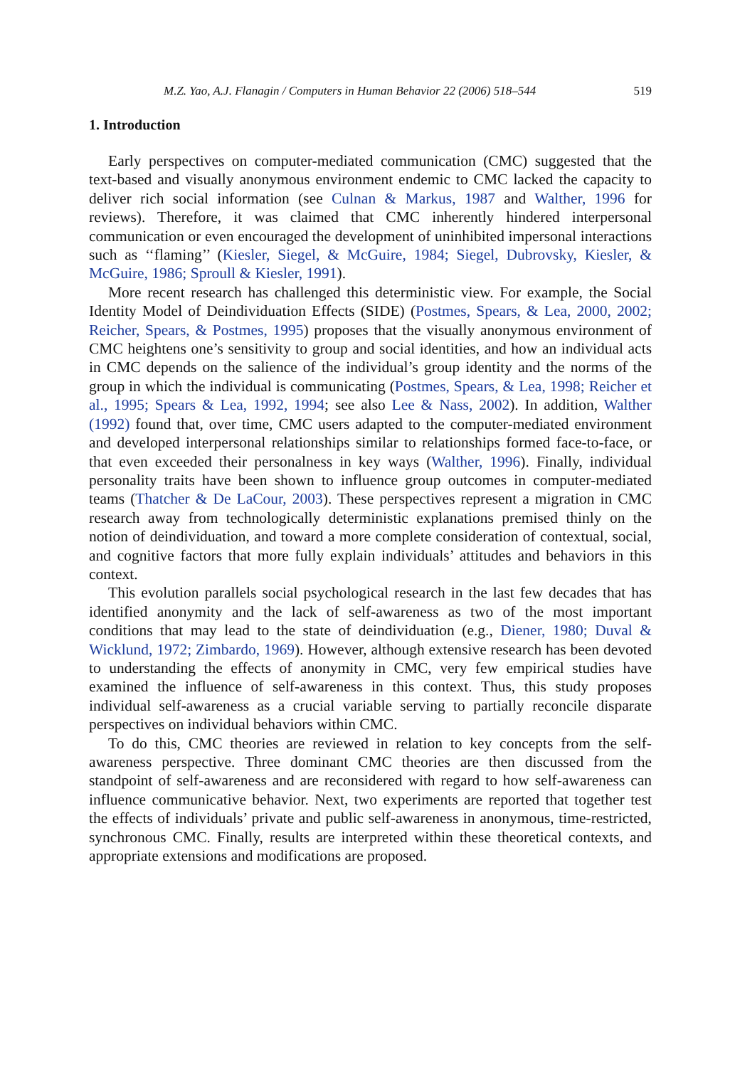M.Z. Yao, A.J. Flanagin / Computers in Human Behavior 22 (2006) 518–544 519
1. Introduction
Early perspectives on computer-mediated communication (CMC) suggested that the text-based and visually anonymous environment endemic to CMC lacked the capacity to deliver rich social information (see Culnan & Markus, 1987 and Walther, 1996 for reviews). Therefore, it was claimed that CMC inherently hindered interpersonal communication or even encouraged the development of uninhibited impersonal interactions such as ‘‘flaming’’ (Kiesler, Siegel, & McGuire, 1984; Siegel, Dubrovsky, Kiesler, & McGuire, 1986; Sproull & Kiesler, 1991).
More recent research has challenged this deterministic view. For example, the Social Identity Model of Deindividuation Effects (SIDE) (Postmes, Spears, & Lea, 2000, 2002; Reicher, Spears, & Postmes, 1995) proposes that the visually anonymous environment of CMC heightens one’s sensitivity to group and social identities, and how an individual acts in CMC depends on the salience of the individual’s group identity and the norms of the group in which the individual is communicating (Postmes, Spears, & Lea, 1998; Reicher et al., 1995; Spears & Lea, 1992, 1994; see also Lee & Nass, 2002). In addition, Walther (1992) found that, over time, CMC users adapted to the computer-mediated environment and developed interpersonal relationships similar to relationships formed face-to-face, or that even exceeded their personalness in key ways (Walther, 1996). Finally, individual personality traits have been shown to influence group outcomes in computer-mediated teams (Thatcher & De LaCour, 2003). These perspectives represent a migration in CMC research away from technologically deterministic explanations premised thinly on the notion of deindividuation, and toward a more complete consideration of contextual, social, and cognitive factors that more fully explain individuals’ attitudes and behaviors in this context.
This evolution parallels social psychological research in the last few decades that has identified anonymity and the lack of self-awareness as two of the most important conditions that may lead to the state of deindividuation (e.g., Diener, 1980; Duval & Wicklund, 1972; Zimbardo, 1969). However, although extensive research has been devoted to understanding the effects of anonymity in CMC, very few empirical studies have examined the influence of self-awareness in this context. Thus, this study proposes individual self-awareness as a crucial variable serving to partially reconcile disparate perspectives on individual behaviors within CMC.
To do this, CMC theories are reviewed in relation to key concepts from the self-awareness perspective. Three dominant CMC theories are then discussed from the standpoint of self-awareness and are reconsidered with regard to how self-awareness can influence communicative behavior. Next, two experiments are reported that together test the effects of individuals’ private and public self-awareness in anonymous, time-restricted, synchronous CMC. Finally, results are interpreted within these theoretical contexts, and appropriate extensions and modifications are proposed.